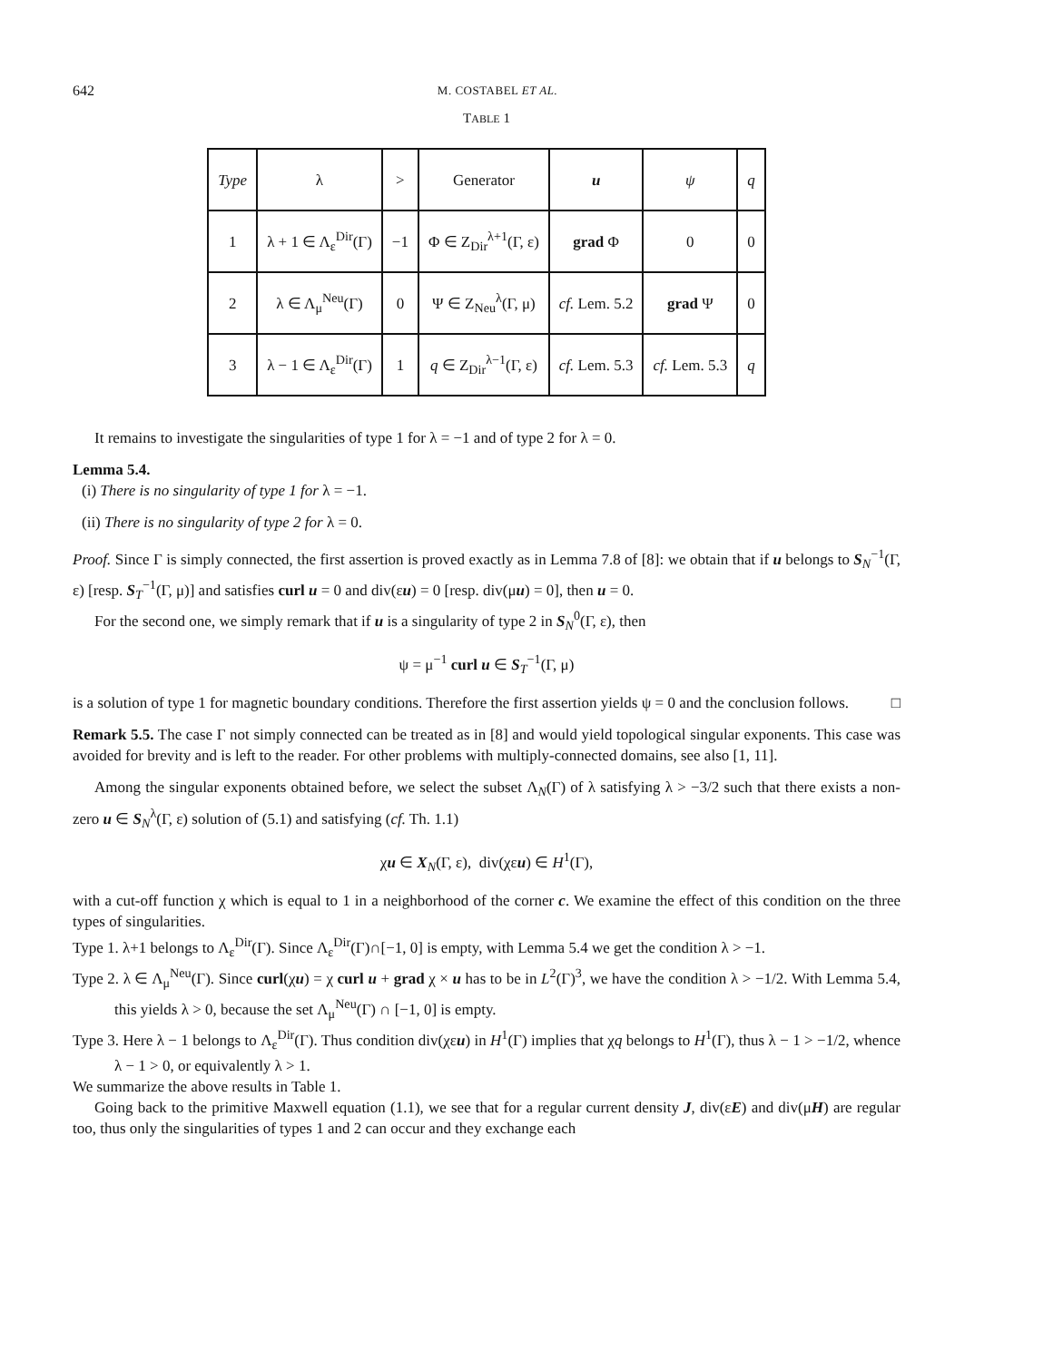642 M. COSTABEL ET AL.
TABLE 1
| Type | λ | > | Generator | u | ψ | q |
| 1 | λ + 1 ∈ Λ<sub>ε</sub><sup>Dir</sup>(Γ) | −1 | Φ ∈ Z<sub>Dir</sub><sup>λ+1</sup>(Γ, ε) | grad Φ | 0 | 0 |
| 2 | λ ∈ Λ<sub>μ</sub><sup>Neu</sup>(Γ) | 0 | Ψ ∈ Z<sub>Neu</sub><sup>λ</sup>(Γ, μ) | cf. Lem. 5.2 | grad Ψ | 0 |
| 3 | λ − 1 ∈ Λ<sub>ε</sub><sup>Dir</sup>(Γ) | 1 | q ∈ Z<sub>Dir</sub><sup>λ−1</sup>(Γ, ε) | cf. Lem. 5.3 | cf. Lem. 5.3 | q |
It remains to investigate the singularities of type 1 for λ = −1 and of type 2 for λ = 0.
Lemma 5.4.
(i) There is no singularity of type 1 for λ = −1.
(ii) There is no singularity of type 2 for λ = 0.
Proof. Since Γ is simply connected, the first assertion is proved exactly as in Lemma 7.8 of [8]: we obtain that if u belongs to S<sub>N</sub><sup>−1</sup>(Γ, ε) [resp. S<sub>T</sub><sup>−1</sup>(Γ, μ)] and satisfies curl u = 0 and div(εu) = 0 [resp. div(μu) = 0], then u = 0.
For the second one, we simply remark that if u is a singularity of type 2 in S<sub>N</sub><sup>0</sup>(Γ, ε), then
ψ = μ<sup>−1</sup> curl u ∈ S<sub>T</sub><sup>−1</sup>(Γ, μ)
is a solution of type 1 for magnetic boundary conditions. Therefore the first assertion yields ψ = 0 and the conclusion follows. □
Remark 5.5. The case Γ not simply connected can be treated as in [8] and would yield topological singular exponents. This case was avoided for brevity and is left to the reader. For other problems with multiply-connected domains, see also [1, 11].
Among the singular exponents obtained before, we select the subset Λ<sub>N</sub>(Γ) of λ satisfying λ > −3/2 such that there exists a non-zero u ∈ S<sub>N</sub><sup>λ</sup>(Γ, ε) solution of (5.1) and satisfying (cf. Th. 1.1)
χu ∈ X<sub>N</sub>(Γ, ε), div(χεu) ∈ H<sup>1</sup>(Γ),
with a cut-off function χ which is equal to 1 in a neighborhood of the corner c. We examine the effect of this condition on the three types of singularities.
Type 1. λ+1 belongs to Λ<sub>ε</sub><sup>Dir</sup>(Γ). Since Λ<sub>ε</sub><sup>Dir</sup>(Γ)∩[−1, 0] is empty, with Lemma 5.4 we get the condition λ > −1.
Type 2. λ ∈ Λ<sub>μ</sub><sup>Neu</sup>(Γ). Since curl(χu) = χ curl u + grad χ × u has to be in L<sup>2</sup>(Γ)<sup>3</sup>, we have the condition λ > −1/2. With Lemma 5.4, this yields λ > 0, because the set Λ<sub>μ</sub><sup>Neu</sup>(Γ) ∩ [−1, 0] is empty.
Type 3. Here λ − 1 belongs to Λ<sub>ε</sub><sup>Dir</sup>(Γ). Thus condition div(χεu) in H<sup>1</sup>(Γ) implies that χq belongs to H<sup>1</sup>(Γ), thus λ − 1 > −1/2, whence λ − 1 > 0, or equivalently λ > 1.
We summarize the above results in Table 1.
Going back to the primitive Maxwell equation (1.1), we see that for a regular current density J, div(εE) and div(μH) are regular too, thus only the singularities of types 1 and 2 can occur and they exchange each